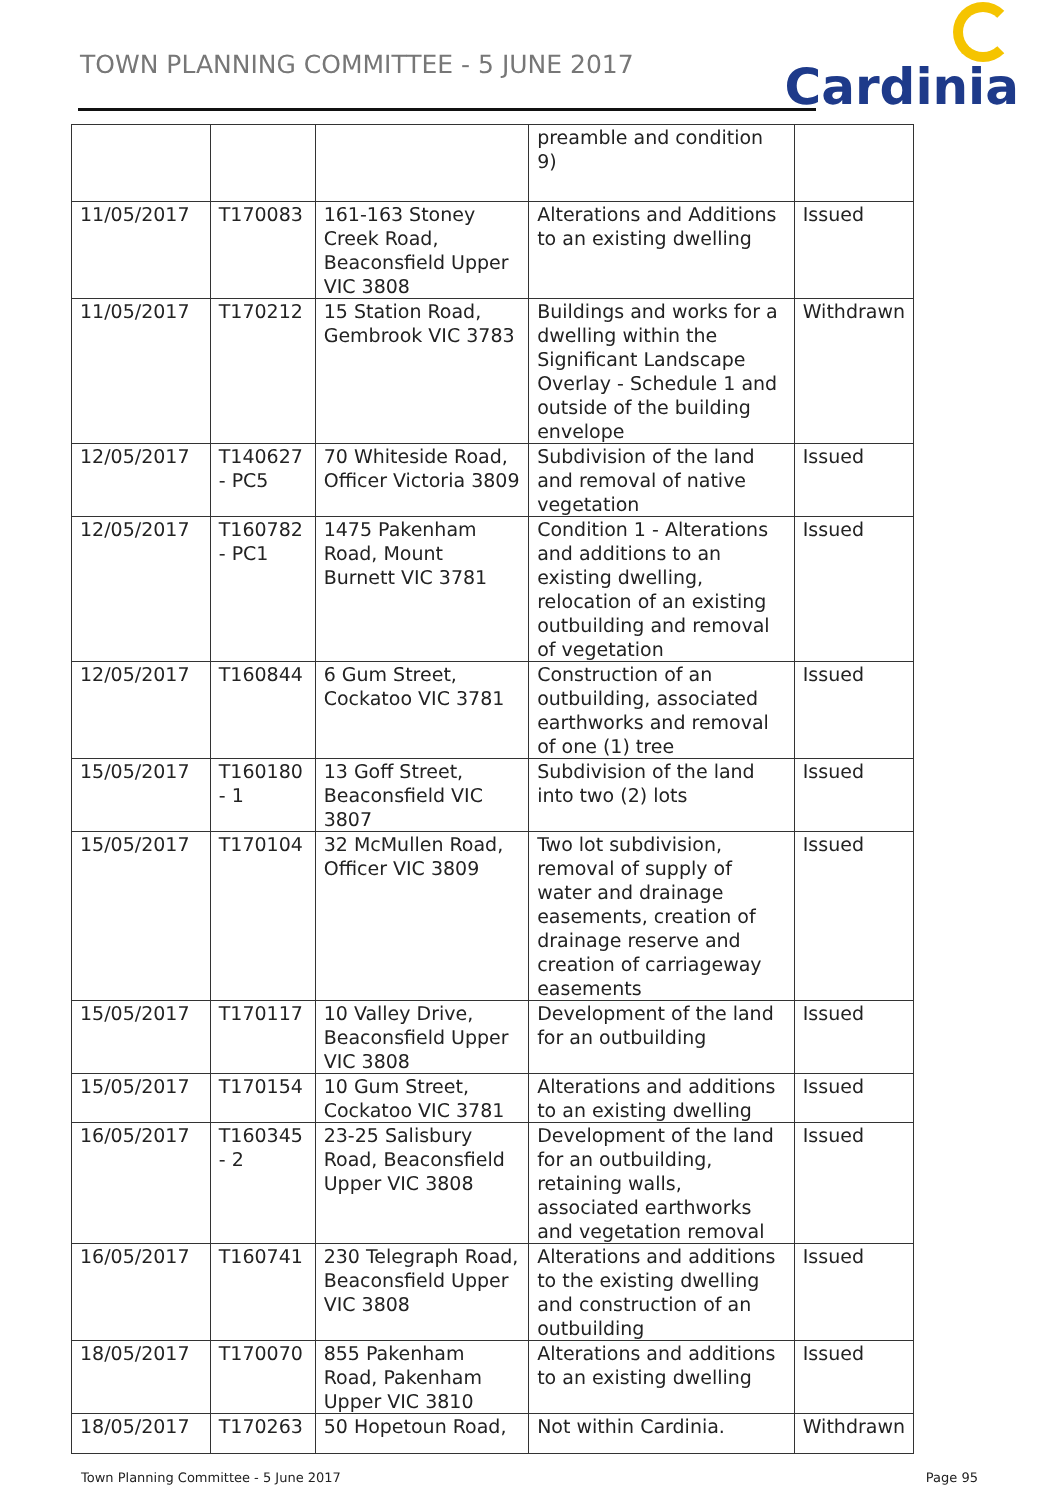TOWN PLANNING COMMITTEE - 5 JUNE 2017
Cardinia
| | | | preamble and condition 9) | |
| 11/05/2017 | T170083 | 161-163 Stoney Creek Road, Beaconsfield Upper VIC 3808 | Alterations and Additions to an existing dwelling | Issued |
| 11/05/2017 | T170212 | 15 Station Road, Gembrook VIC 3783 | Buildings and works for a dwelling within the Significant Landscape Overlay - Schedule 1 and outside of the building envelope | Withdrawn |
| 12/05/2017 | T140627 - PC5 | 70 Whiteside Road, Officer Victoria 3809 | Subdivision of the land and removal of native vegetation | Issued |
| 12/05/2017 | T160782 - PC1 | 1475 Pakenham Road, Mount Burnett VIC 3781 | Condition 1 - Alterations and additions to an existing dwelling, relocation of an existing outbuilding and removal of vegetation | Issued |
| 12/05/2017 | T160844 | 6 Gum Street, Cockatoo VIC 3781 | Construction of an outbuilding, associated earthworks and removal of one (1) tree | Issued |
| 15/05/2017 | T160180 - 1 | 13 Goff Street, Beaconsfield VIC 3807 | Subdivision of the land into two (2) lots | Issued |
| 15/05/2017 | T170104 | 32 McMullen Road, Officer VIC 3809 | Two lot subdivision, removal of supply of water and drainage easements, creation of drainage reserve and creation of carriageway easements | Issued |
| 15/05/2017 | T170117 | 10 Valley Drive, Beaconsfield Upper VIC 3808 | Development of the land for an outbuilding | Issued |
| 15/05/2017 | T170154 | 10 Gum Street, Cockatoo VIC 3781 | Alterations and additions to an existing dwelling | Issued |
| 16/05/2017 | T160345 - 2 | 23-25 Salisbury Road, Beaconsfield Upper VIC 3808 | Development of the land for an outbuilding, retaining walls, associated earthworks and vegetation removal | Issued |
| 16/05/2017 | T160741 | 230 Telegraph Road, Beaconsfield Upper VIC 3808 | Alterations and additions to the existing dwelling and construction of an outbuilding | Issued |
| 18/05/2017 | T170070 | 855 Pakenham Road, Pakenham Upper VIC 3810 | Alterations and additions to an existing dwelling | Issued |
| 18/05/2017 | T170263 | 50 Hopetoun Road, | Not within Cardinia. | Withdrawn |
Town Planning Committee - 5 June 2017 Page 95